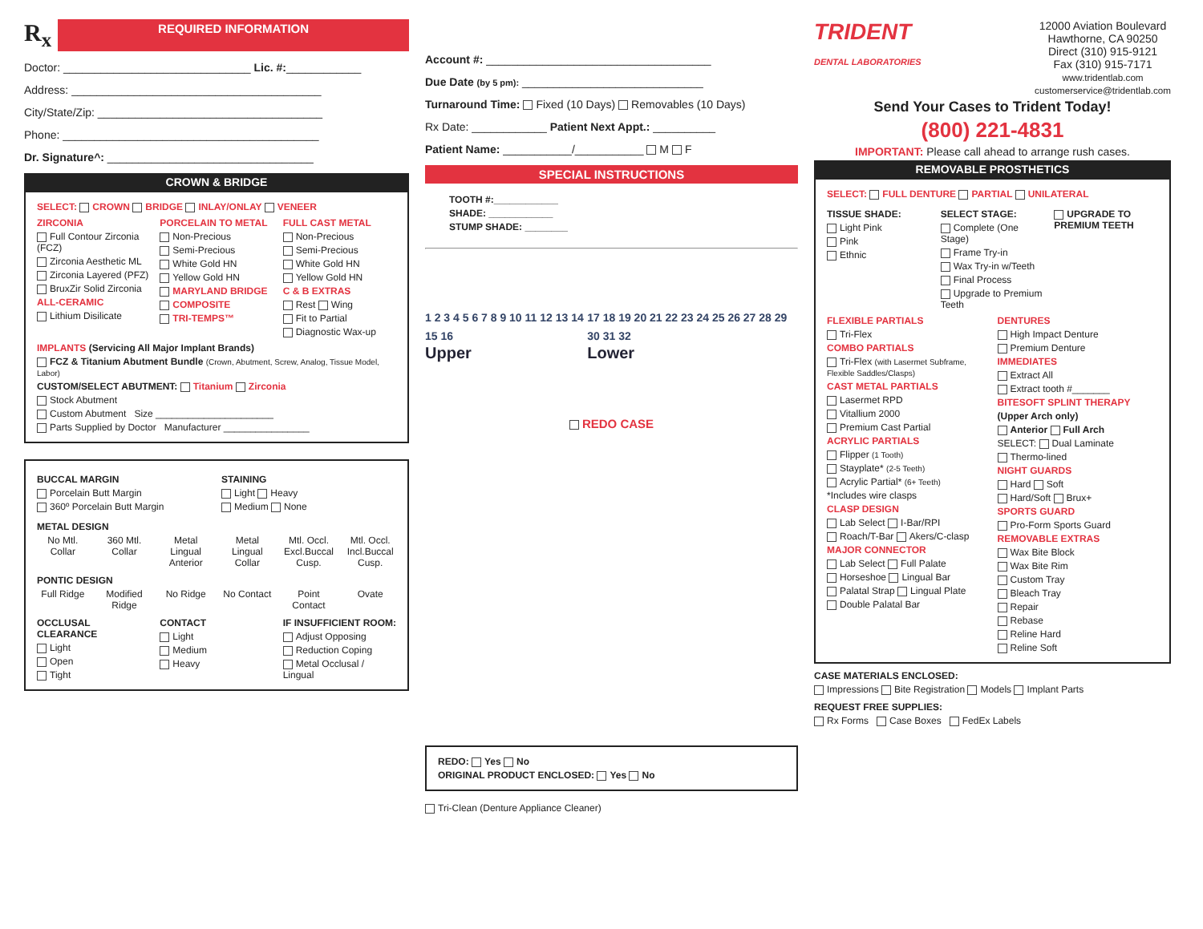R<sub>x</sub>
REQUIRED INFORMATION
Doctor: ______________________________ Lic. #:____________
Address: ________________________________________
City/State/Zip: ____________________________________
Phone: _________________________________________
Dr. Signature^: _________________________________
CROWN & BRIDGE
SELECT: CROWN BRIDGE INLAY/ONLAY VENEER
ZIRCONIA
Full Contour Zirconia (FCZ)
Zirconia Aesthetic ML
Zirconia Layered (PFZ)
BruxZir Solid Zirconia
ALL-CERAMIC
Lithium Disilicate
PORCELAIN TO METAL
Non-Precious
Semi-Precious
White Gold HN
Yellow Gold HN
MARYLAND BRIDGE
COMPOSITE
TRI-TEMPS™
FULL CAST METAL
Non-Precious
Semi-Precious
White Gold HN
Yellow Gold HN
C & B EXTRAS
Rest Wing
Fit to Partial
Diagnostic Wax-up
IMPLANTS (Servicing All Major Implant Brands)
FCZ & Titanium Abutment Bundle (Crown, Abutment, Screw, Analog, Tissue Model, Labor)
CUSTOM/SELECT ABUTMENT: Titanium Zirconia
Stock Abutment
Custom Abutment Size ______________________
Parts Supplied by Doctor Manufacturer ________________
BUCCAL MARGIN
Porcelain Butt Margin
360º Porcelain Butt Margin
STAINING
Light Heavy
Medium None
METAL DESIGN
No Mtl. Collar 360 Mtl. Collar Metal Lingual Anterior Metal Lingual Collar Mtl. Occl. Excl.Buccal Cusp. Mtl. Occl. Incl.Buccal Cusp.
PONTIC DESIGN
Full Ridge Modified Ridge No Ridge No Contact Point Contact Ovate
OCCLUSAL CLEARANCE
Light
Open
Tight
CONTACT
Light
Medium
Heavy
IF INSUFFICIENT ROOM:
Adjust Opposing
Reduction Coping
Metal Occlusal / Lingual
Account #: ____________________________________
Due Date (by 5 pm): _____________________________
Turnaround Time: Fixed (10 Days) Removables (10 Days)
Rx Date: ____________ Patient Next Appt.: __________
Patient Name: ___________/___________ M F
SPECIAL INSTRUCTIONS
TOOTH #:____________
SHADE: ____________
STUMP SHADE: ________
1 2 3 4 5 6 7 8 9 10 11 12 13 14 15 16
Upper
17 18 19 20 21 22 23 24 25 26 27 28 29 30 31 32
Lower
REDO CASE
REDO: Yes No
ORIGINAL PRODUCT ENCLOSED: Yes No
Tri-Clean (Denture Appliance Cleaner)
TRIDENT
DENTAL LABORATORIES
12000 Aviation Boulevard
Hawthorne, CA 90250
Direct (310) 915-9121
Fax (310) 915-7171
www.tridentlab.com
customerservice@tridentlab.com
Send Your Cases to Trident Today!
(800) 221-4831
IMPORTANT: Please call ahead to arrange rush cases.
REMOVABLE PROSTHETICS
SELECT: FULL DENTURE PARTIAL UNILATERAL
TISSUE SHADE:
Light Pink
Pink
Ethnic
SELECT STAGE:
Complete (One Stage)
Frame Try-in
Wax Try-in w/Teeth
Final Process
Upgrade to Premium Teeth
UPGRADE TO PREMIUM TEETH
FLEXIBLE PARTIALS
Tri-Flex
COMBO PARTIALS
Tri-Flex (with Lasermet Subframe, Flexible Saddles/Clasps)
CAST METAL PARTIALS
Lasermet RPD
Vitallium 2000
Premium Cast Partial
ACRYLIC PARTIALS
Flipper (1 Tooth)
Stayplate* (2-5 Teeth)
Acrylic Partial* (6+ Teeth)
*Includes wire clasps
CLASP DESIGN
Lab Select I-Bar/RPI
Roach/T-Bar Akers/C-clasp
MAJOR CONNECTOR
Lab Select Full Palate
Horseshoe Lingual Bar
Palatal Strap Lingual Plate
Double Palatal Bar
DENTURES
High Impact Denture
Premium Denture
IMMEDIATES
Extract All
Extract tooth #_______
BITESOFT SPLINT THERAPY
(Upper Arch only)
Anterior Full Arch
SELECT: Dual Laminate
Thermo-lined
NIGHT GUARDS
Hard Soft
Hard/Soft Brux+
SPORTS GUARD
Pro-Form Sports Guard
REMOVABLE EXTRAS
Wax Bite Block
Wax Bite Rim
Custom Tray
Bleach Tray
Repair
Rebase
Reline Hard
Reline Soft
CASE MATERIALS ENCLOSED:
Impressions Bite Registration Models Implant Parts
REQUEST FREE SUPPLIES:
Rx Forms Case Boxes FedEx Labels